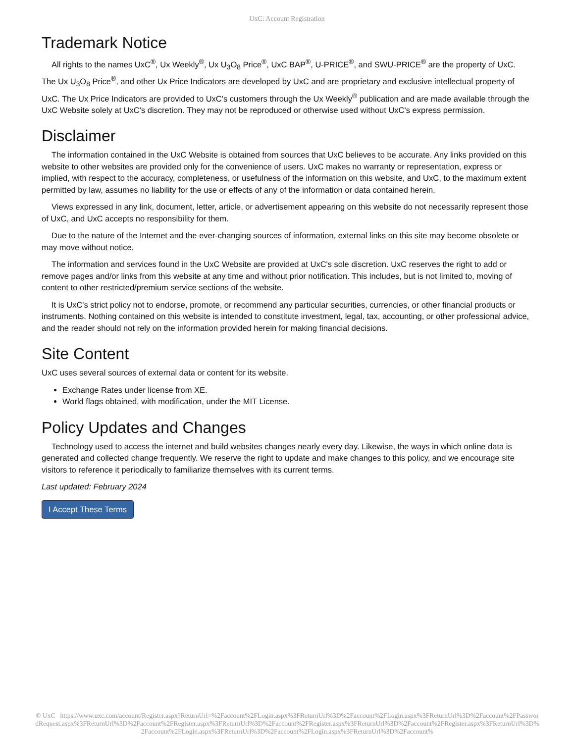UxC: Account Registration
Trademark Notice
All rights to the names UxC<sup>®</sup>, Ux Weekly<sup>®</sup>, Ux U<sub>3</sub>O<sub>8</sub> Price<sup>®</sup>, UxC BAP<sup>®</sup>, U-PRICE<sup>®</sup>, and SWU-PRICE<sup>®</sup> are the property of UxC. The Ux U<sub>3</sub>O<sub>8</sub> Price<sup>®</sup>, and other Ux Price Indicators are developed by UxC and are proprietary and exclusive intellectual property of UxC. The Ux Price Indicators are provided to UxC's customers through the Ux Weekly<sup>®</sup> publication and are made available through the UxC Website solely at UxC's discretion. They may not be reproduced or otherwise used without UxC's express permission.
Disclaimer
The information contained in the UxC Website is obtained from sources that UxC believes to be accurate. Any links provided on this website to other websites are provided only for the convenience of users. UxC makes no warranty or representation, express or implied, with respect to the accuracy, completeness, or usefulness of the information on this website, and UxC, to the maximum extent permitted by law, assumes no liability for the use or effects of any of the information or data contained herein.
Views expressed in any link, document, letter, article, or advertisement appearing on this website do not necessarily represent those of UxC, and UxC accepts no responsibility for them.
Due to the nature of the Internet and the ever-changing sources of information, external links on this site may become obsolete or may move without notice.
The information and services found in the UxC Website are provided at UxC's sole discretion. UxC reserves the right to add or remove pages and/or links from this website at any time and without prior notification. This includes, but is not limited to, moving of content to other restricted/premium service sections of the website.
It is UxC's strict policy not to endorse, promote, or recommend any particular securities, currencies, or other financial products or instruments. Nothing contained on this website is intended to constitute investment, legal, tax, accounting, or other professional advice, and the reader should not rely on the information provided herein for making financial decisions.
Site Content
UxC uses several sources of external data or content for its website.
Exchange Rates under license from XE.
World flags obtained, with modification, under the MIT License.
Policy Updates and Changes
Technology used to access the internet and build websites changes nearly every day. Likewise, the ways in which online data is generated and collected change frequently. We reserve the right to update and make changes to this policy, and we encourage site visitors to reference it periodically to familiarize themselves with its current terms.
Last updated: February 2024
I Accept These Terms
© UxC https://www.uxc.com/account/Register.aspx?ReturnUrl=%2Faccount%2FLogin.aspx%3FReturnUrl%3D%2Faccount%2FLogin.aspx%3FReturnUrl%3D%2Faccount%2FPasswordRequest.aspx%3FReturnUrl%3D%2Faccount%2FRegister.aspx%3FReturnUrl%3D%2Faccount%2FRegister.aspx%3FReturnUrl%3D%2Faccount%2FRegister.aspx%3FReturnUrl%3D%2Faccount%2FLogin.aspx%3FReturnUrl%3D%2Faccount%2FLogin.aspx%3FReturnUrl%3D%2Faccount%